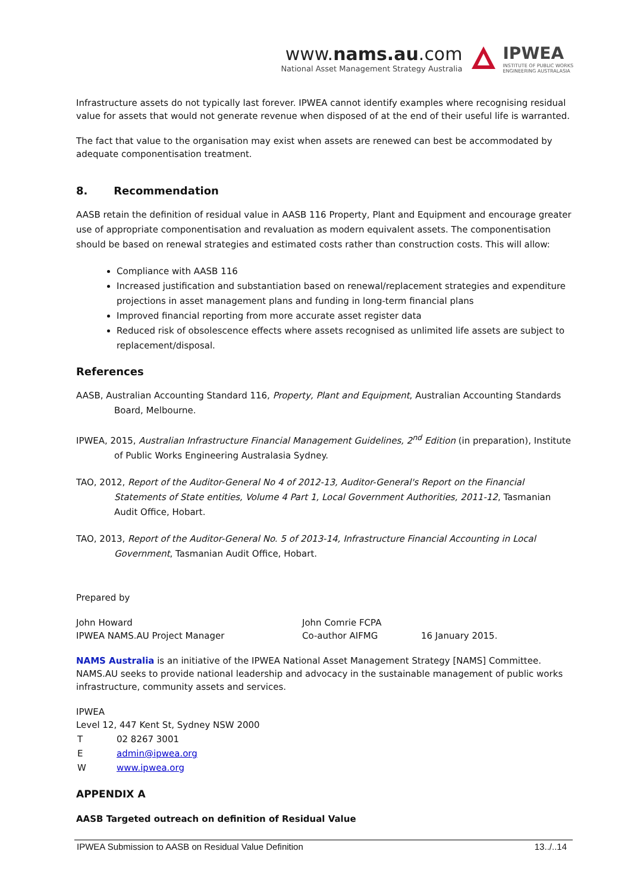www.nams.au.com
National Asset Management Strategy Australia
IPWEA
INSTITUTE OF PUBLIC WORKS
ENGINEERING AUSTRALASIA
Infrastructure assets do not typically last forever. IPWEA cannot identify examples where recognising residual value for assets that would not generate revenue when disposed of at the end of their useful life is warranted.
The fact that value to the organisation may exist when assets are renewed can best be accommodated by adequate componentisation treatment.
8. Recommendation
AASB retain the definition of residual value in AASB 116 Property, Plant and Equipment and encourage greater use of appropriate componentisation and revaluation as modern equivalent assets. The componentisation should be based on renewal strategies and estimated costs rather than construction costs. This will allow:
Compliance with AASB 116
Increased justification and substantiation based on renewal/replacement strategies and expenditure projections in asset management plans and funding in long-term financial plans
Improved financial reporting from more accurate asset register data
Reduced risk of obsolescence effects where assets recognised as unlimited life assets are subject to replacement/disposal.
References
AASB, Australian Accounting Standard 116, Property, Plant and Equipment, Australian Accounting Standards Board, Melbourne.
IPWEA, 2015, Australian Infrastructure Financial Management Guidelines, 2<sup>nd</sup> Edition (in preparation), Institute of Public Works Engineering Australasia Sydney.
TAO, 2012, Report of the Auditor-General No 4 of 2012-13, Auditor-General's Report on the Financial Statements of State entities, Volume 4 Part 1, Local Government Authorities, 2011-12, Tasmanian Audit Office, Hobart.
TAO, 2013, Report of the Auditor-General No. 5 of 2013-14, Infrastructure Financial Accounting in Local Government, Tasmanian Audit Office, Hobart.
Prepared by
| John Howard | John Comrie FCPA | |
| IPWEA NAMS.AU Project Manager | Co-author AIFMG | 16 January 2015. |
NAMS Australia is an initiative of the IPWEA National Asset Management Strategy [NAMS] Committee. NAMS.AU seeks to provide national leadership and advocacy in the sustainable management of public works infrastructure, community assets and services.
IPWEA
Level 12, 447 Kent St, Sydney NSW 2000
| T | 02 8267 3001 |
| E | admin@ipwea.org |
| W | www.ipwea.org |
APPENDIX A
AASB Targeted outreach on definition of Residual Value
IPWEA Submission to AASB on Residual Value Definition 13../..14